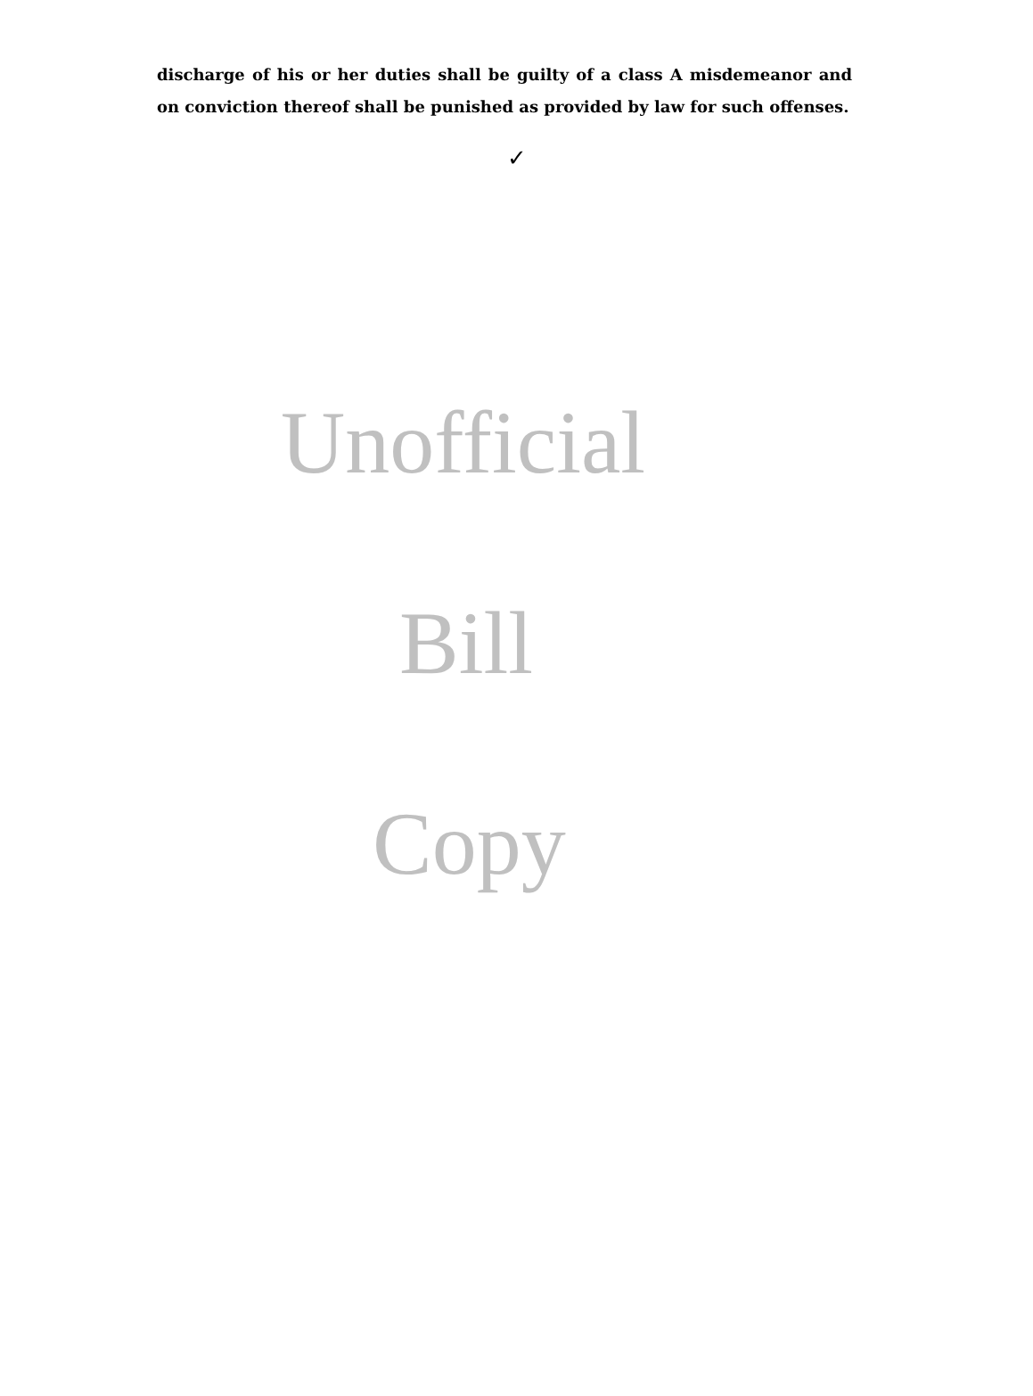discharge of his or her duties shall be guilty of a class A misdemeanor and on conviction thereof shall be punished as provided by law for such offenses.
✓
Unofficial
Bill
Copy